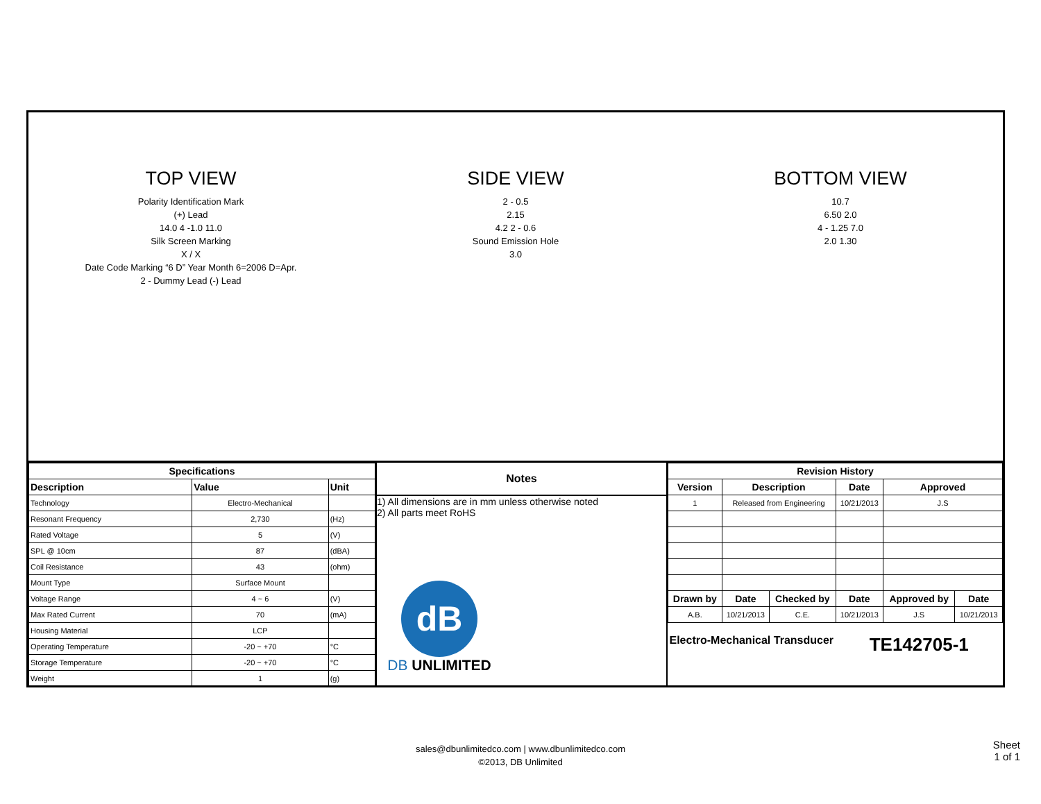TOP VIEW
Polarity Identification Mark
(+) Lead
14.0 4 -1.0 11.0
Silk Screen Marking
X / X
Date Code Marking “6 D” Year Month 6=2006 D=Apr.
2 - Dummy Lead (-) Lead
SIDE VIEW
2 - 0.5
2.15
4.2 2 - 0.6
Sound Emission Hole
3.0
BOTTOM VIEW
10.7
6.50 2.0
4 - 1.25 7.0
2.0 1.30
| Specifications | | |
| --- | --- | --- |
| Description | Value | Unit |
| Technology | Electro-Mechanical | |
| Resonant Frequency | 2,730 | (Hz) |
| Rated Voltage | 5 | (V) |
| SPL @ 10cm | 87 | (dBA) |
| Coil Resistance | 43 | (ohm) |
| Mount Type | Surface Mount | |
| Voltage Range | 4 ~ 6 | (V) |
| Max Rated Current | 70 | (mA) |
| Housing Material | LCP | |
| Operating Temperature | -20 ~ +70 | °C |
| Storage Temperature | -20 ~ +70 | °C |
| Weight | 1 | (g) |
Notes
1) All dimensions are in mm unless otherwise noted
2) All parts meet RoHS
dB
DB UNLIMITED
| Revision History | | | | | |
| --- | --- | --- | --- | --- | --- |
| Version | Description | | Date | Approved | |
| 1 | Released from Engineering | | 10/21/2013 | J.S | |
| Drawn by | Date | Checked by | Date | Approved by | Date |
| A.B. | 10/21/2013 | C.E. | 10/21/2013 | J.S | 10/21/2013 |
Electro-Mechanical Transducer
TE142705-1
sales@dbunlimitedco.com | www.dbunlimitedco.com
©2013, DB Unlimited
Sheet
1 of 1